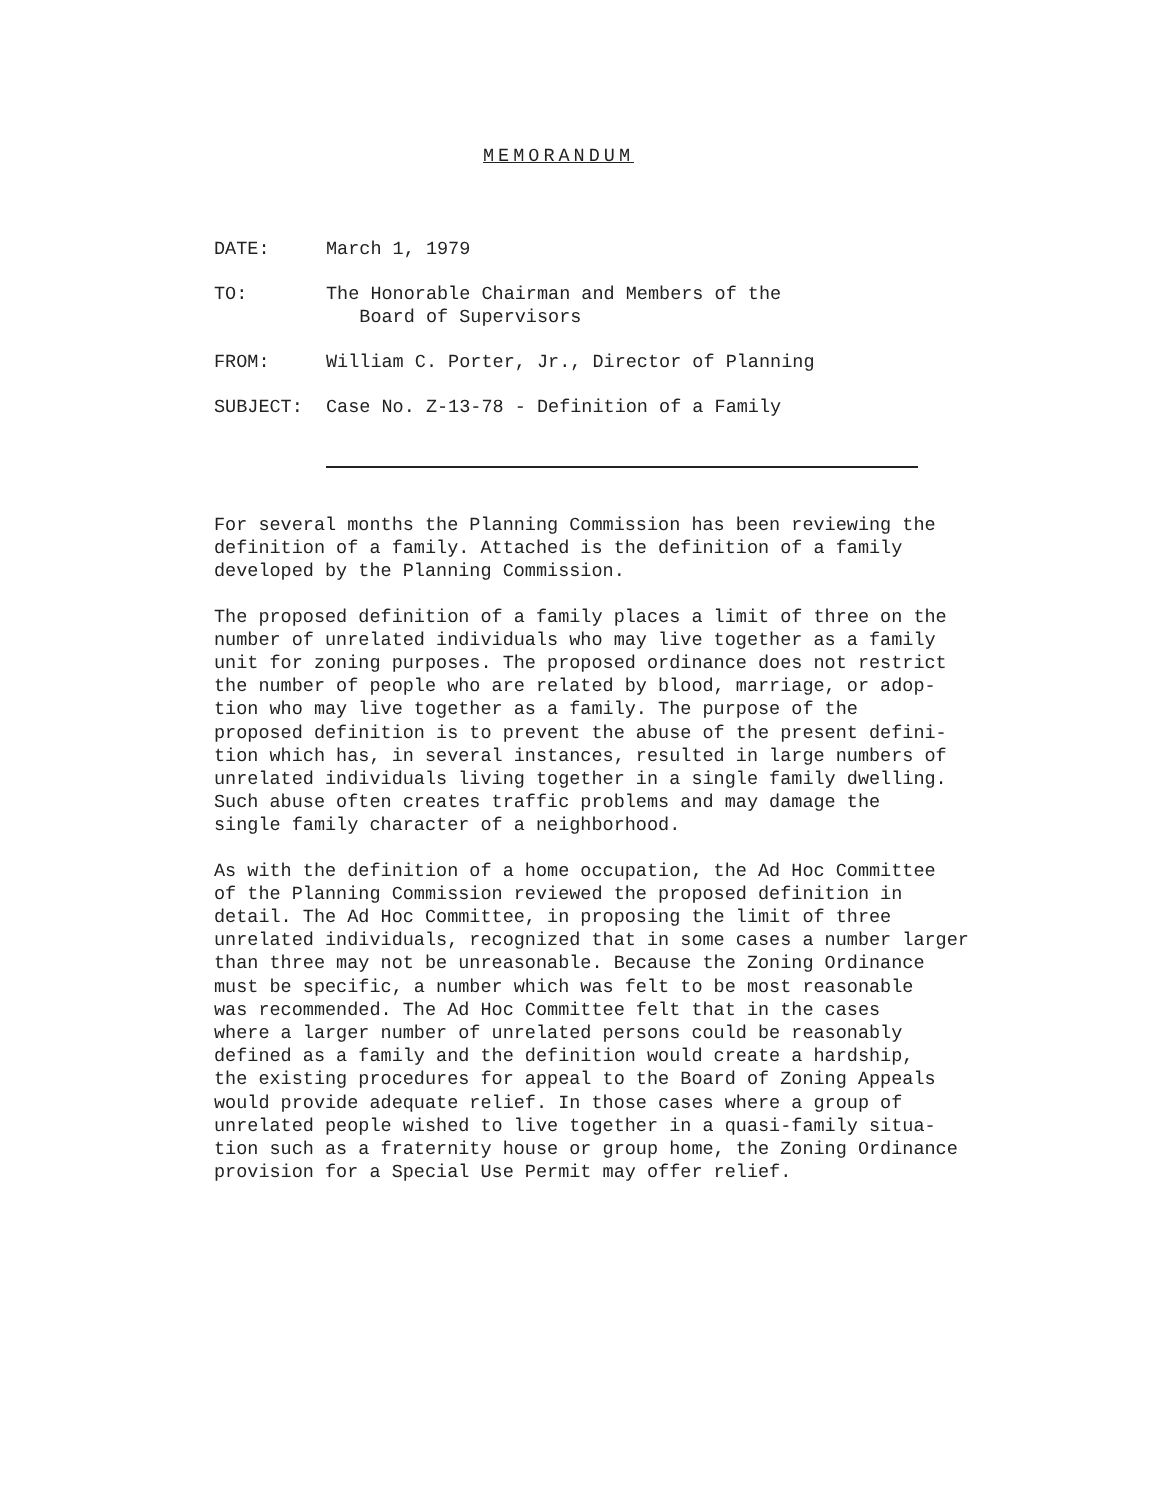MEMORANDUM
DATE: March 1, 1979
TO: The Honorable Chairman and Members of the
Board of Supervisors
FROM: William C. Porter, Jr., Director of Planning
SUBJECT: Case No. Z-13-78 - Definition of a Family
For several months the Planning Commission has been reviewing the definition of a family. Attached is the definition of a family developed by the Planning Commission.
The proposed definition of a family places a limit of three on the number of unrelated individuals who may live together as a family unit for zoning purposes. The proposed ordinance does not restrict the number of people who are related by blood, marriage, or adop- tion who may live together as a family. The purpose of the proposed definition is to prevent the abuse of the present defini- tion which has, in several instances, resulted in large numbers of unrelated individuals living together in a single family dwelling. Such abuse often creates traffic problems and may damage the single family character of a neighborhood.
As with the definition of a home occupation, the Ad Hoc Committee of the Planning Commission reviewed the proposed definition in detail. The Ad Hoc Committee, in proposing the limit of three unrelated individuals, recognized that in some cases a number larger than three may not be unreasonable. Because the Zoning Ordinance must be specific, a number which was felt to be most reasonable was recommended. The Ad Hoc Committee felt that in the cases where a larger number of unrelated persons could be reasonably defined as a family and the definition would create a hardship, the existing procedures for appeal to the Board of Zoning Appeals would provide adequate relief. In those cases where a group of unrelated people wished to live together in a quasi-family situa- tion such as a fraternity house or group home, the Zoning Ordinance provision for a Special Use Permit may offer relief.